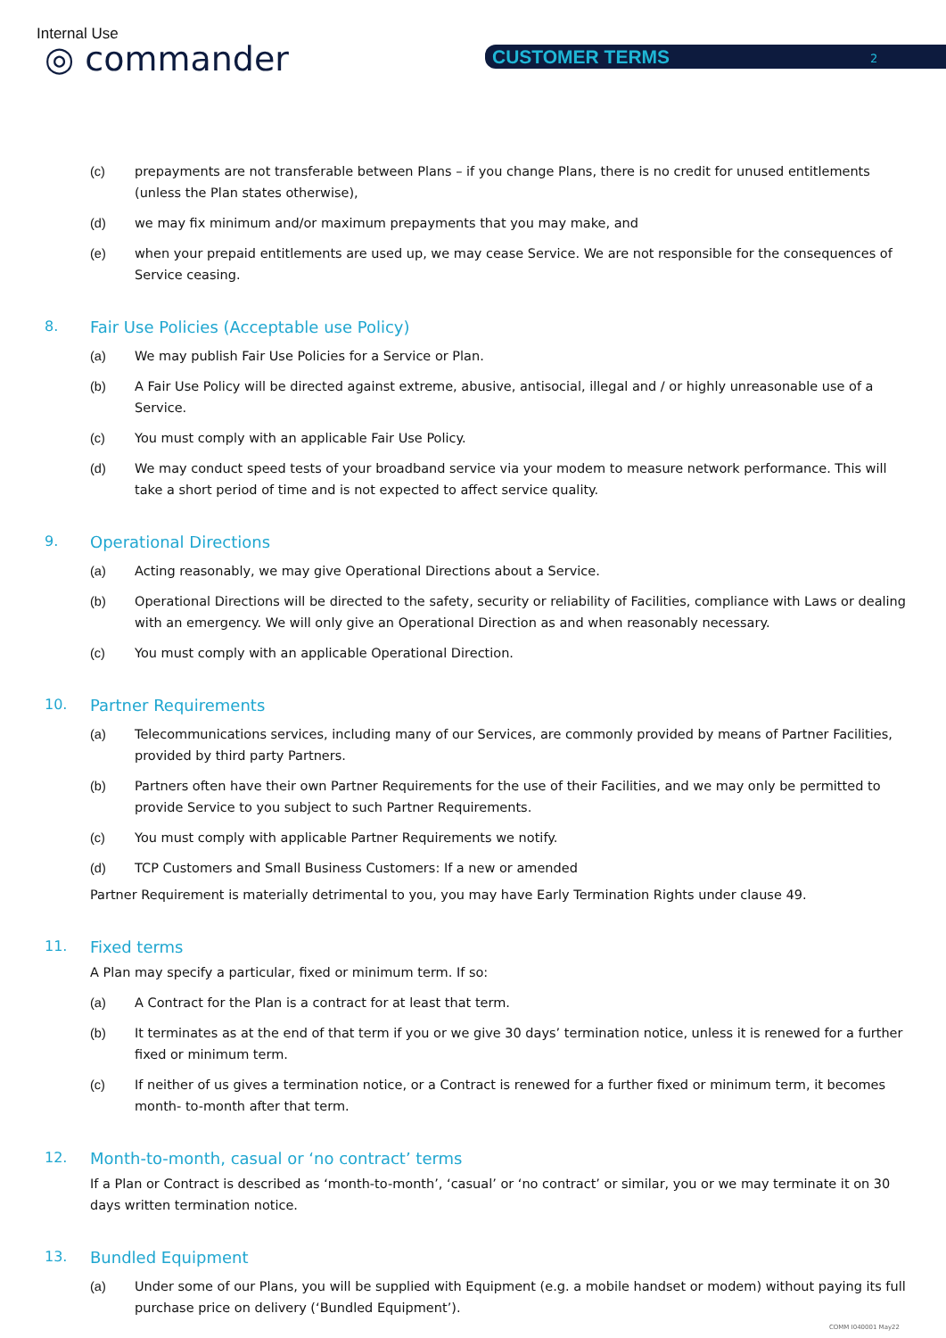Internal Use
◎ commander CUSTOMER TERMS 2
(c) prepayments are not transferable between Plans – if you change Plans, there is no credit for unused entitlements (unless the Plan states otherwise),
(d) we may fix minimum and/or maximum prepayments that you may make, and
(e) when your prepaid entitlements are used up, we may cease Service. We are not responsible for the consequences of Service ceasing.
8. Fair Use Policies (Acceptable use Policy)
(a) We may publish Fair Use Policies for a Service or Plan.
(b) A Fair Use Policy will be directed against extreme, abusive, antisocial, illegal and / or highly unreasonable use of a Service.
(c) You must comply with an applicable Fair Use Policy.
(d) We may conduct speed tests of your broadband service via your modem to measure network performance. This will take a short period of time and is not expected to affect service quality.
9. Operational Directions
(a) Acting reasonably, we may give Operational Directions about a Service.
(b) Operational Directions will be directed to the safety, security or reliability of Facilities, compliance with Laws or dealing with an emergency. We will only give an Operational Direction as and when reasonably necessary.
(c) You must comply with an applicable Operational Direction.
10. Partner Requirements
(a) Telecommunications services, including many of our Services, are commonly provided by means of Partner Facilities, provided by third party Partners.
(b) Partners often have their own Partner Requirements for the use of their Facilities, and we may only be permitted to provide Service to you subject to such Partner Requirements.
(c) You must comply with applicable Partner Requirements we notify.
(d) TCP Customers and Small Business Customers: If a new or amended
Partner Requirement is materially detrimental to you, you may have Early Termination Rights under clause 49.
11. Fixed terms
A Plan may specify a particular, fixed or minimum term. If so:
(a) A Contract for the Plan is a contract for at least that term.
(b) It terminates as at the end of that term if you or we give 30 days’ termination notice, unless it is renewed for a further fixed or minimum term.
(c) If neither of us gives a termination notice, or a Contract is renewed for a further fixed or minimum term, it becomes month- to-month after that term.
12. Month-to-month, casual or ‘no contract’ terms
If a Plan or Contract is described as ‘month-to-month’, ‘casual’ or ‘no contract’ or similar, you or we may terminate it on 30 days written termination notice.
13. Bundled Equipment
(a) Under some of our Plans, you will be supplied with Equipment (e.g. a mobile handset or modem) without paying its full purchase price on delivery (‘Bundled Equipment’).
COMM I040001 May22